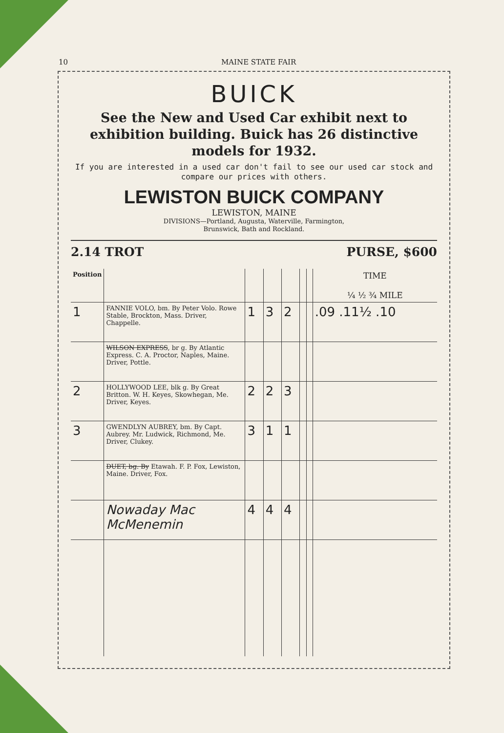10 MAINE STATE FAIR
BUICK
See the New and Used Car exhibit next to exhibition building. Buick has 26 distinctive models for 1932.
If you are interested in a used car don't fail to see our used car stock and compare our prices with others.
LEWISTON BUICK COMPANY
LEWISTON, MAINE
DIVISIONS—Portland, Augusta, Waterville, Farmington,
Brunswick, Bath and Rockland.
2.14 TROT PURSE, $600
| Position | | | | | | | TIME ¼ ½ ¾ MILE |
| --- | --- | --- | --- | --- | --- | --- | --- |
| 1 | FANNIE VOLO, bm. By Peter Volo. Rowe Stable, Brockton, Mass. Driver, Chappelle. | 1 | 3 | 2 | | | .09 .11½ .10 |
| | WILSON EXPRESS , br g. By Atlantic Express. C. A. Proctor, Naples, Maine. Driver, Pottle. | | | | | | |
| 2 | HOLLYWOOD LEE, blk g. By Great Britton. W. H. Keyes, Skowhegan, Me. Driver, Keyes. | 2 | 2 | 3 | | | |
| 3 | GWENDLYN AUBREY, bm. By Capt. Aubrey. Mr. Ludwick, Richmond, Me. Driver, Clukey. | 3 | 1 | 1 | | | |
| | DUET, bg. By Etawah. F. P. Fox, Lewiston, Maine. Driver, Fox. | | | | | | |
| | Nowaday Mac McMenemin | 4 | 4 | 4 | | | |